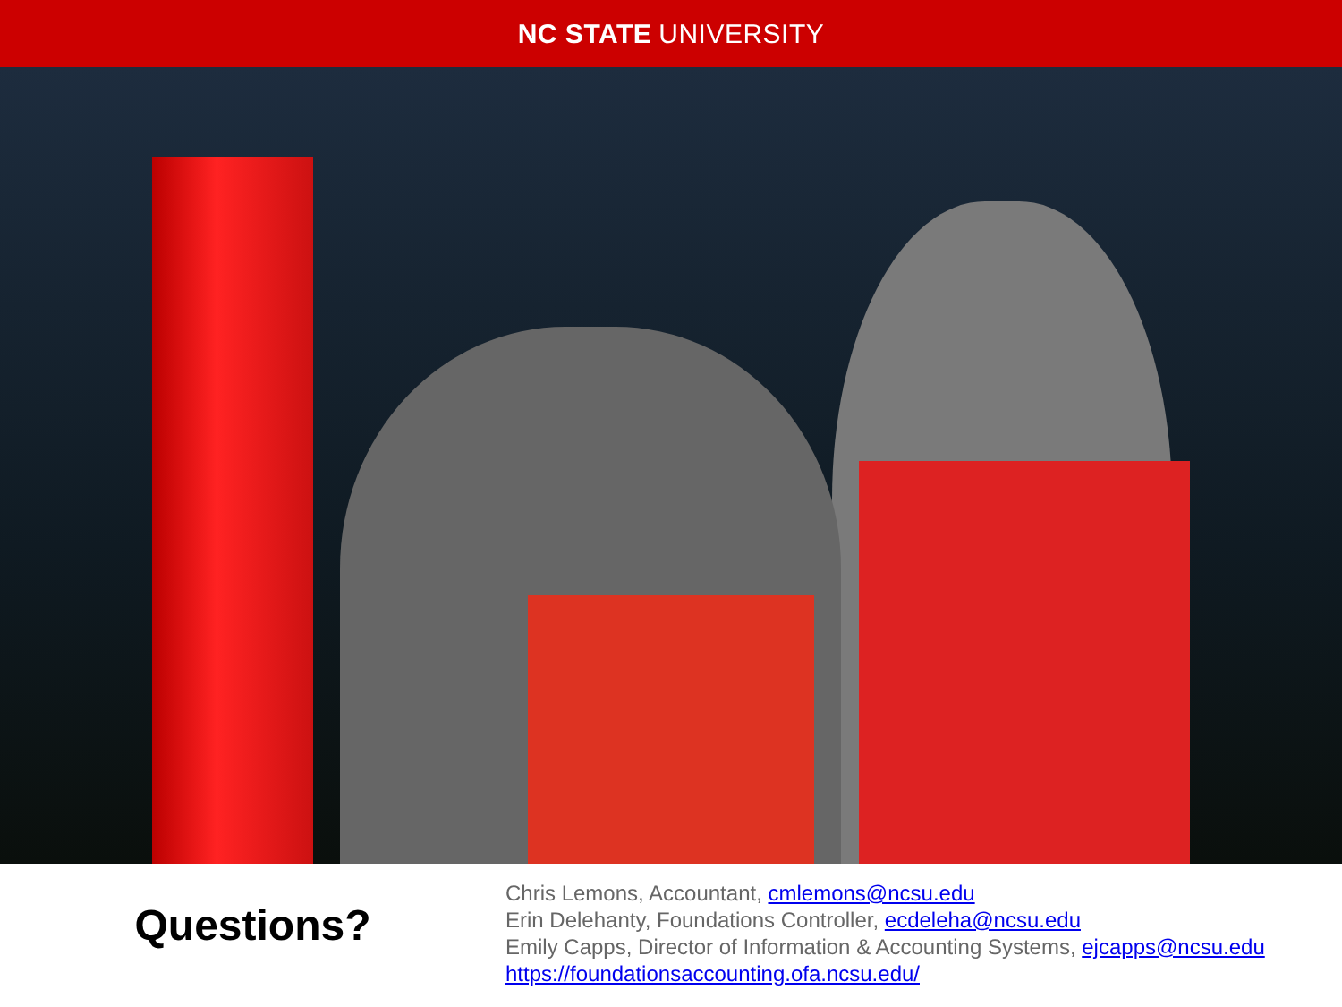NC STATE UNIVERSITY
Questions?
Chris Lemons, Accountant, cmlemons@ncsu.edu
Erin Delehanty, Foundations Controller, ecdeleha@ncsu.edu
Emily Capps, Director of Information & Accounting Systems, ejcapps@ncsu.edu
https://foundationsaccounting.ofa.ncsu.edu/